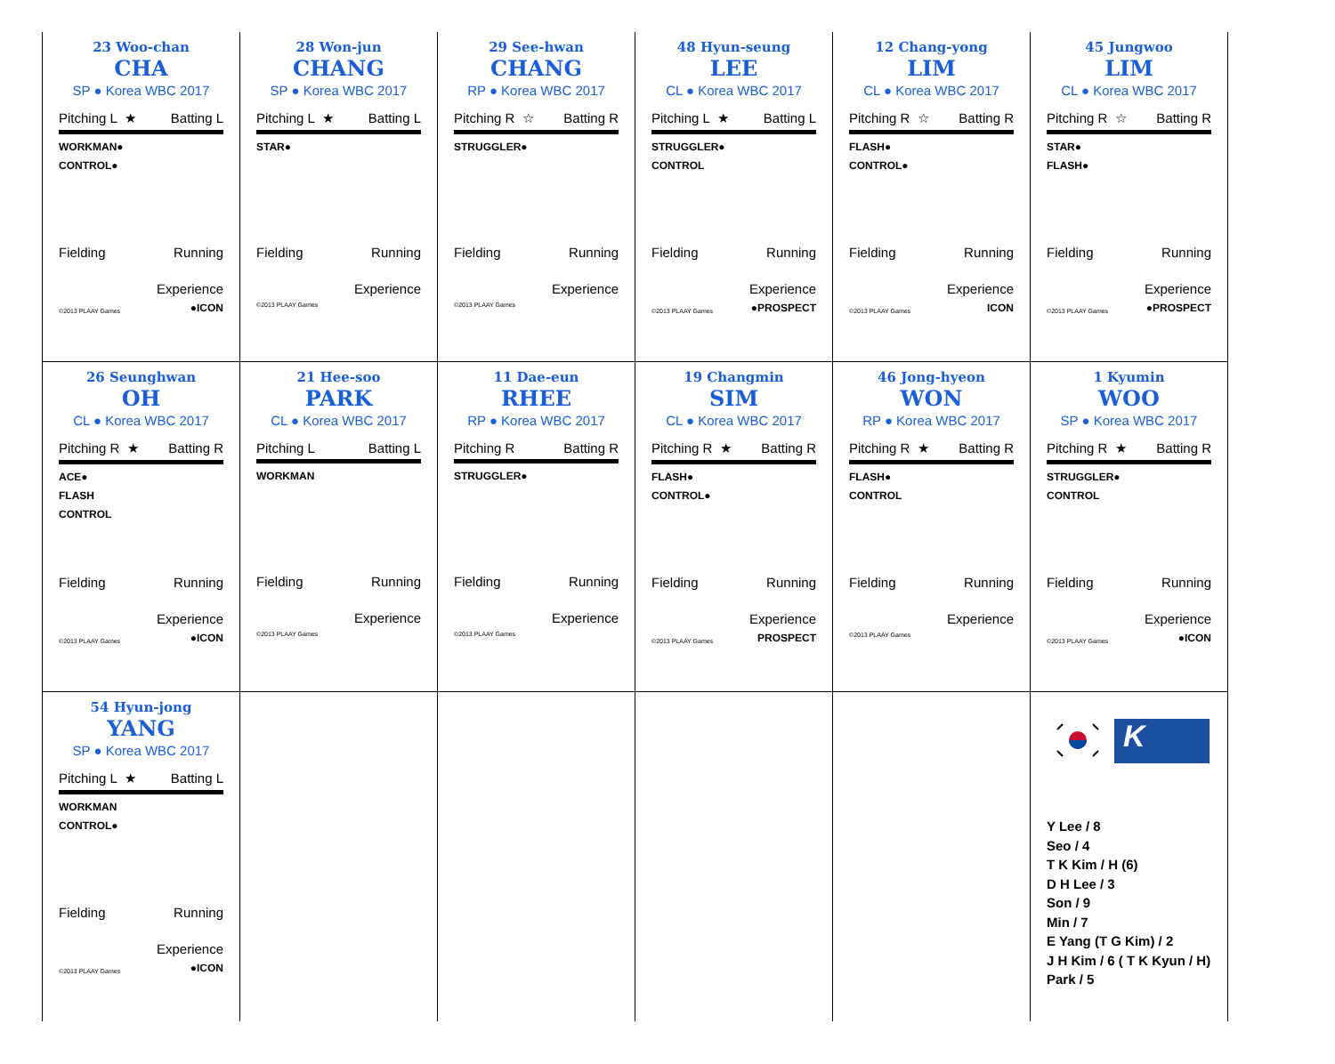| 23 Woo-chan CHA SP ● Korea WBC 2017 Pitching L ★ Batting L WORKMAN● CONTROL● Fielding Running Experience ©2013 PLAAY Games ●ICON | 28 Won-jun CHANG SP ● Korea WBC 2017 Pitching L ★ Batting L STAR● Fielding Running Experience ©2013 PLAAY Games | 29 See-hwan CHANG RP ● Korea WBC 2017 Pitching R ☆ Batting R STRUGGLER● Fielding Running Experience ©2013 PLAAY Games | 48 Hyun-seung LEE CL ● Korea WBC 2017 Pitching L ★ Batting L STRUGGLER● CONTROL Fielding Running Experience ©2013 PLAAY Games ●PROSPECT | 12 Chang-yong LIM CL ● Korea WBC 2017 Pitching R ☆ Batting R FLASH● CONTROL● Fielding Running Experience ©2013 PLAAY Games ICON | 45 Jungwoo LIM CL ● Korea WBC 2017 Pitching R ☆ Batting R STAR● FLASH● Fielding Running Experience ©2013 PLAAY Games ●PROSPECT |
| 26 Seunghwan OH CL ● Korea WBC 2017 Pitching R ★ Batting R ACE● FLASH CONTROL Fielding Running Experience ©2013 PLAAY Games ●ICON | 21 Hee-soo PARK CL ● Korea WBC 2017 Pitching L Batting L WORKMAN Fielding Running Experience ©2013 PLAAY Games | 11 Dae-eun RHEE RP ● Korea WBC 2017 Pitching R Batting R STRUGGLER● Fielding Running Experience ©2013 PLAAY Games | 19 Changmin SIM CL ● Korea WBC 2017 Pitching R ★ Batting R FLASH● CONTROL● Fielding Running Experience ©2013 PLAAY Games PROSPECT | 46 Jong-hyeon WON RP ● Korea WBC 2017 Pitching R ★ Batting R FLASH● CONTROL Fielding Running Experience ©2013 PLAAY Games | 1 Kyumin WOO SP ● Korea WBC 2017 Pitching R ★ Batting R STRUGGLER● CONTROL Fielding Running Experience ©2013 PLAAY Games ●ICON |
| 54 Hyun-jong YANG SP ● Korea WBC 2017 Pitching L ★ Batting L WORKMAN CONTROL● Fielding Running Experience ©2013 PLAAY Games ●ICON | | | | | K Y Lee / 8 Seo / 4 T K Kim / H (6) D H Lee / 3 Son / 9 Min / 7 E Yang (T G Kim) / 2 J H Kim / 6 ( T K Kyun / H) Park / 5 |